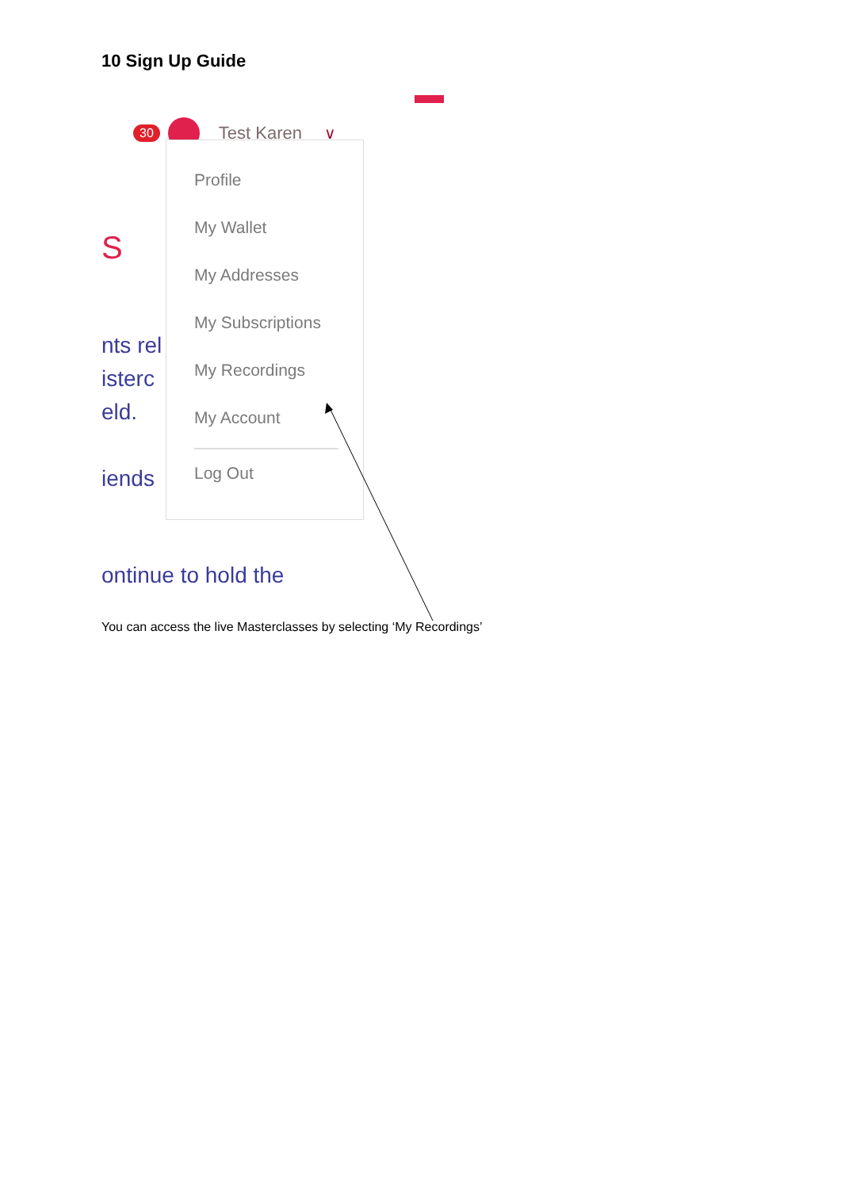10 Sign Up Guide
30 Test Karen ∨
S
nts rel
isterc
eld.
iends
Profile
My Wallet
My Addresses
My Subscriptions
My Recordings
My Account
Log Out
ontinue to hold the
You can access the live Masterclasses by selecting ‘My Recordings’